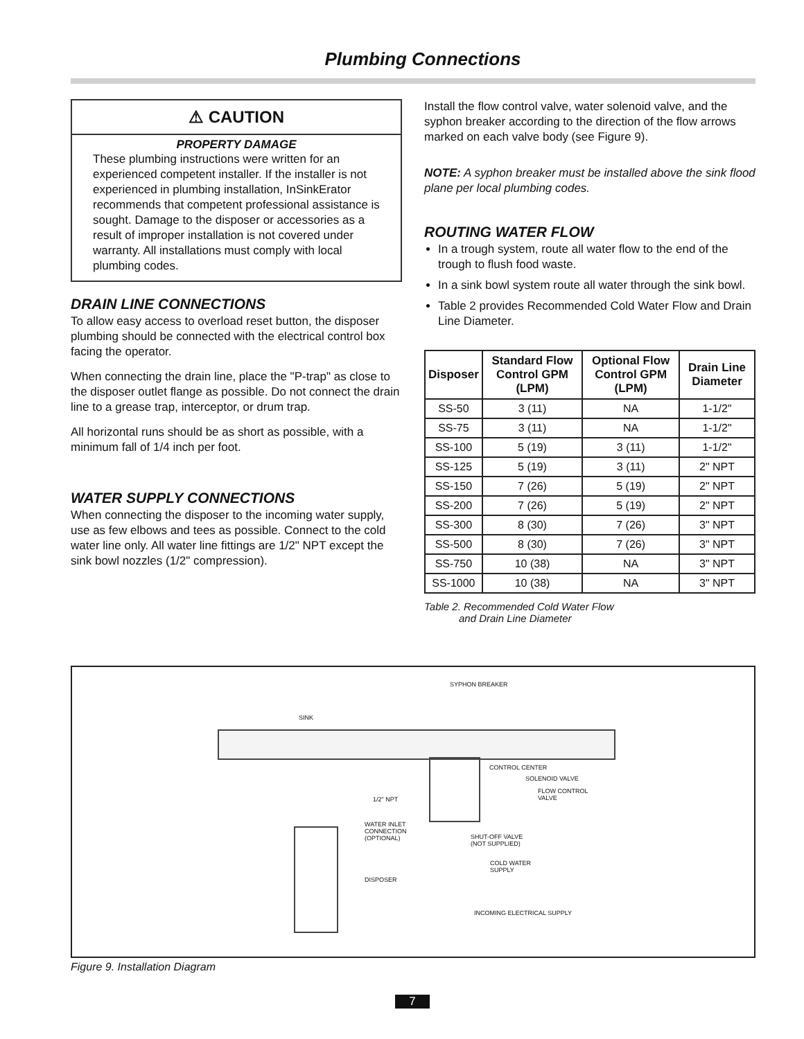Plumbing Connections
⚠ CAUTION
PROPERTY DAMAGE
These plumbing instructions were written for an experienced competent installer. If the installer is not experienced in plumbing installation, InSinkErator recommends that competent professional assistance is sought. Damage to the disposer or accessories as a result of improper installation is not covered under warranty. All installations must comply with local plumbing codes.
DRAIN LINE CONNECTIONS
To allow easy access to overload reset button, the disposer plumbing should be connected with the electrical control box facing the operator.
When connecting the drain line, place the "P-trap" as close to the disposer outlet flange as possible. Do not connect the drain line to a grease trap, interceptor, or drum trap.
All horizontal runs should be as short as possible, with a minimum fall of 1/4 inch per foot.
WATER SUPPLY CONNECTIONS
When connecting the disposer to the incoming water supply, use as few elbows and tees as possible. Connect to the cold water line only. All water line fittings are 1/2" NPT except the sink bowl nozzles (1/2" compression).
Install the flow control valve, water solenoid valve, and the syphon breaker according to the direction of the flow arrows marked on each valve body (see Figure 9).
NOTE: A syphon breaker must be installed above the sink flood plane per local plumbing codes.
ROUTING WATER FLOW
In a trough system, route all water flow to the end of the trough to flush food waste.
In a sink bowl system route all water through the sink bowl.
Table 2 provides Recommended Cold Water Flow and Drain Line Diameter.
| Disposer | Standard Flow Control GPM (LPM) | Optional Flow Control GPM (LPM) | Drain Line Diameter |
| --- | --- | --- | --- |
| SS-50 | 3 (11) | NA | 1-1/2" |
| SS-75 | 3 (11) | NA | 1-1/2" |
| SS-100 | 5 (19) | 3 (11) | 1-1/2" |
| SS-125 | 5 (19) | 3 (11) | 2" NPT |
| SS-150 | 7 (26) | 5 (19) | 2" NPT |
| SS-200 | 7 (26) | 5 (19) | 2" NPT |
| SS-300 | 8 (30) | 7 (26) | 3" NPT |
| SS-500 | 8 (30) | 7 (26) | 3" NPT |
| SS-750 | 10 (38) | NA | 3" NPT |
| SS-1000 | 10 (38) | NA | 3" NPT |
Table 2. Recommended Cold Water Flow
and Drain Line Diameter
SYPHON BREAKER
SINK
CONTROL CENTER
SOLENOID VALVE
FLOW CONTROL
VALVE 1/2" NPT
WATER INLET
CONNECTION
(OPTIONAL) SHUT-OFF VALVE
(NOT SUPPLIED)
COLD WATER
SUPPLY
DISPOSER
INCOMING ELECTRICAL SUPPLY
Figure 9. Installation Diagram
7